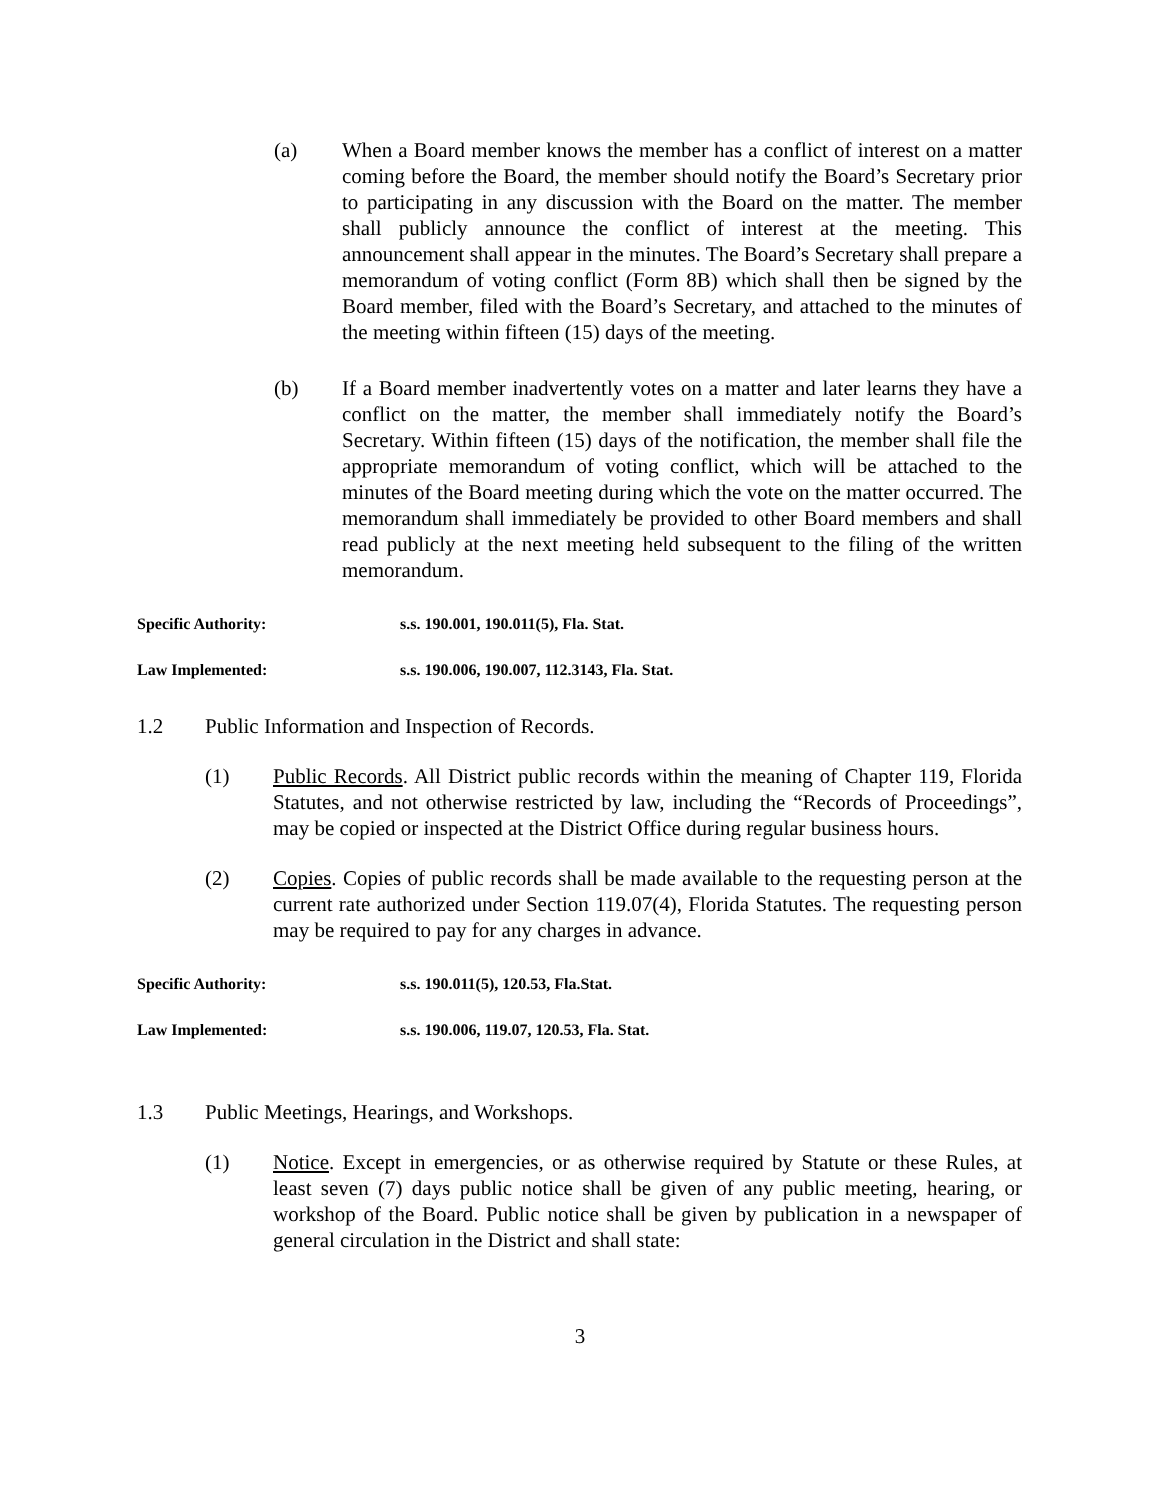(a) When a Board member knows the member has a conflict of interest on a matter coming before the Board, the member should notify the Board’s Secretary prior to participating in any discussion with the Board on the matter. The member shall publicly announce the conflict of interest at the meeting. This announcement shall appear in the minutes. The Board’s Secretary shall prepare a memorandum of voting conflict (Form 8B) which shall then be signed by the Board member, filed with the Board’s Secretary, and attached to the minutes of the meeting within fifteen (15) days of the meeting.
(b) If a Board member inadvertently votes on a matter and later learns they have a conflict on the matter, the member shall immediately notify the Board’s Secretary. Within fifteen (15) days of the notification, the member shall file the appropriate memorandum of voting conflict, which will be attached to the minutes of the Board meeting during which the vote on the matter occurred. The memorandum shall immediately be provided to other Board members and shall read publicly at the next meeting held subsequent to the filing of the written memorandum.
Specific Authority: s.s. 190.001, 190.011(5), Fla. Stat.
Law Implemented: s.s. 190.006, 190.007, 112.3143, Fla. Stat.
1.2 Public Information and Inspection of Records.
(1) Public Records. All District public records within the meaning of Chapter 119, Florida Statutes, and not otherwise restricted by law, including the “Records of Proceedings”, may be copied or inspected at the District Office during regular business hours.
(2) Copies. Copies of public records shall be made available to the requesting person at the current rate authorized under Section 119.07(4), Florida Statutes. The requesting person may be required to pay for any charges in advance.
Specific Authority: s.s. 190.011(5), 120.53, Fla.Stat.
Law Implemented: s.s. 190.006, 119.07, 120.53, Fla. Stat.
1.3 Public Meetings, Hearings, and Workshops.
(1) Notice. Except in emergencies, or as otherwise required by Statute or these Rules, at least seven (7) days public notice shall be given of any public meeting, hearing, or workshop of the Board. Public notice shall be given by publication in a newspaper of general circulation in the District and shall state:
3